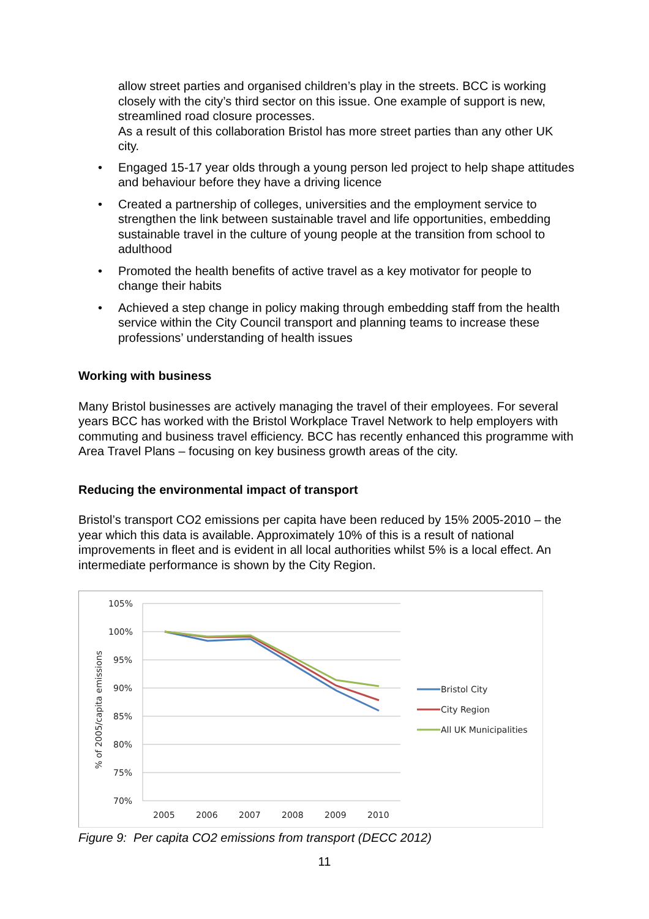allow street parties and organised children’s play in the streets. BCC is working closely with the city’s third sector on this issue. One example of support is new, streamlined road closure processes.
As a result of this collaboration Bristol has more street parties than any other UK city.
• Engaged 15-17 year olds through a young person led project to help shape attitudes and behaviour before they have a driving licence
• Created a partnership of colleges, universities and the employment service to strengthen the link between sustainable travel and life opportunities, embedding sustainable travel in the culture of young people at the transition from school to adulthood
• Promoted the health benefits of active travel as a key motivator for people to change their habits
• Achieved a step change in policy making through embedding staff from the health service within the City Council transport and planning teams to increase these professions’ understanding of health issues
Working with business
Many Bristol businesses are actively managing the travel of their employees. For several years BCC has worked with the Bristol Workplace Travel Network to help employers with commuting and business travel efficiency. BCC has recently enhanced this programme with Area Travel Plans – focusing on key business growth areas of the city.
Reducing the environmental impact of transport
Bristol’s transport CO2 emissions per capita have been reduced by 15% 2005-2010 – the year which this data is available. Approximately 10% of this is a result of national improvements in fleet and is evident in all local authorities whilst 5% is a local effect. An intermediate performance is shown by the City Region.
105%
100%
95%
90%
85%
80%
75%
70%
2005
2006
2007
2008
2009
2010
% of 2005/capita emissions
Bristol City
City Region
All UK Municipalities
Figure 9: Per capita CO2 emissions from transport (DECC 2012)
11